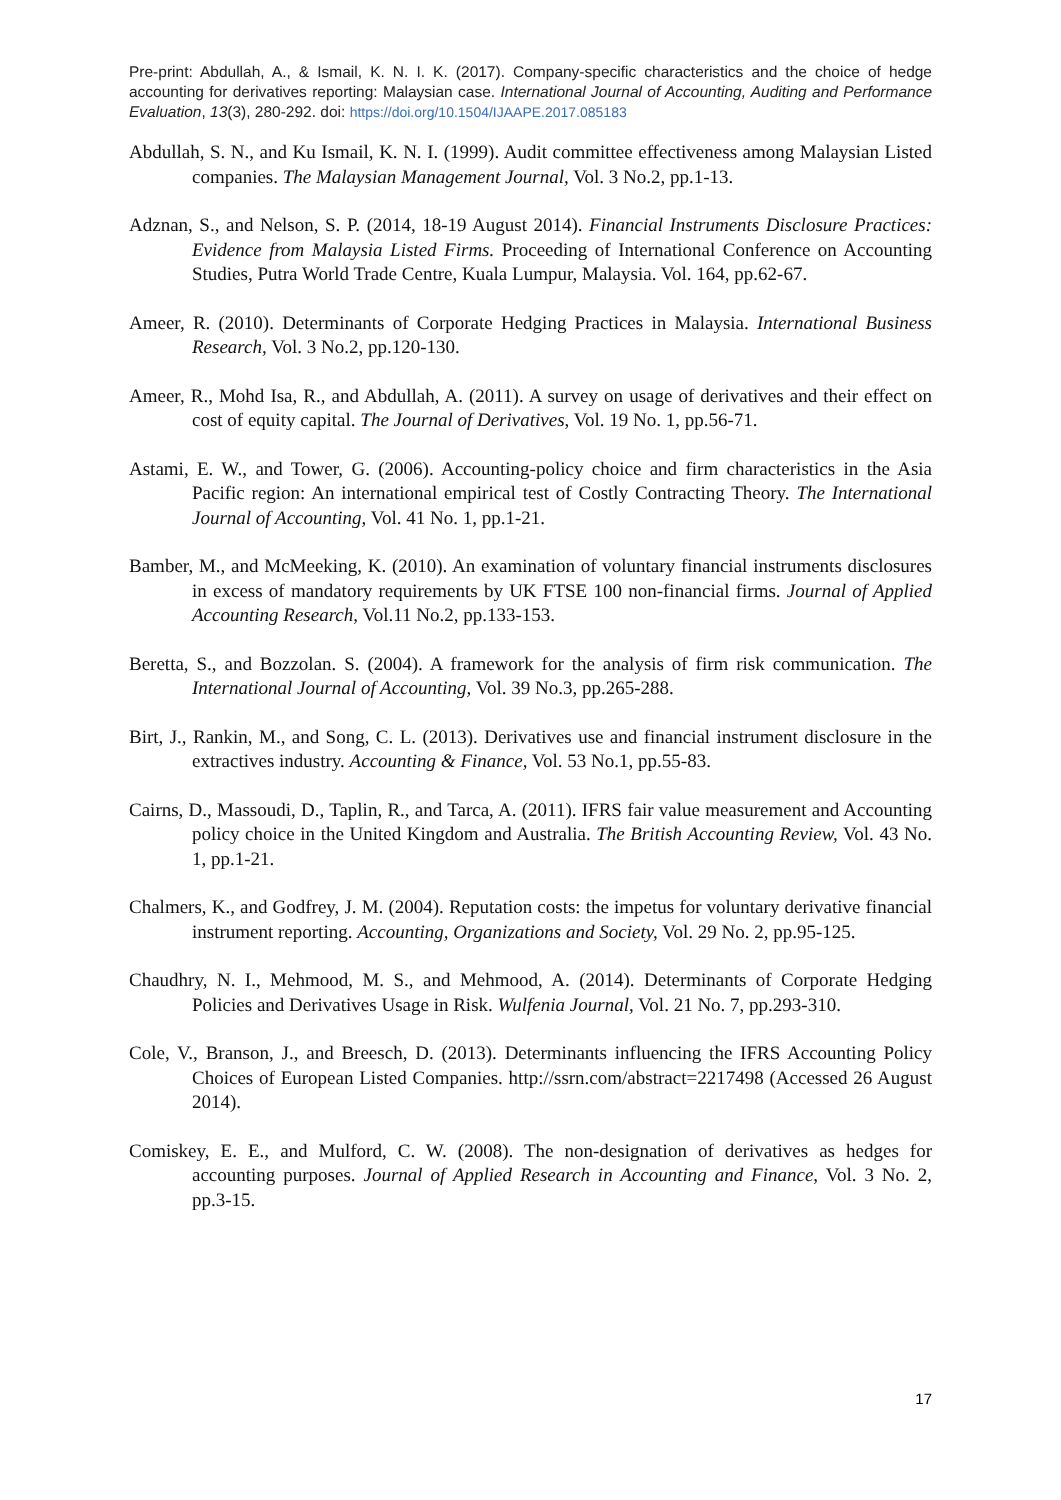Pre-print: Abdullah, A., & Ismail, K. N. I. K. (2017). Company-specific characteristics and the choice of hedge accounting for derivatives reporting: Malaysian case. International Journal of Accounting, Auditing and Performance Evaluation, 13(3), 280-292. doi: https://doi.org/10.1504/IJAAPE.2017.085183
Abdullah, S. N., and Ku Ismail, K. N. I. (1999). Audit committee effectiveness among Malaysian Listed companies. The Malaysian Management Journal, Vol. 3 No.2, pp.1-13.
Adznan, S., and Nelson, S. P. (2014, 18-19 August 2014). Financial Instruments Disclosure Practices: Evidence from Malaysia Listed Firms. Proceeding of International Conference on Accounting Studies, Putra World Trade Centre, Kuala Lumpur, Malaysia. Vol. 164, pp.62-67.
Ameer, R. (2010). Determinants of Corporate Hedging Practices in Malaysia. International Business Research, Vol. 3 No.2, pp.120-130.
Ameer, R., Mohd Isa, R., and Abdullah, A. (2011). A survey on usage of derivatives and their effect on cost of equity capital. The Journal of Derivatives, Vol. 19 No. 1, pp.56-71.
Astami, E. W., and Tower, G. (2006). Accounting-policy choice and firm characteristics in the Asia Pacific region: An international empirical test of Costly Contracting Theory. The International Journal of Accounting, Vol. 41 No. 1, pp.1-21.
Bamber, M., and McMeeking, K. (2010). An examination of voluntary financial instruments disclosures in excess of mandatory requirements by UK FTSE 100 non-financial firms. Journal of Applied Accounting Research, Vol.11 No.2, pp.133-153.
Beretta, S., and Bozzolan. S. (2004). A framework for the analysis of firm risk communication. The International Journal of Accounting, Vol. 39 No.3, pp.265-288.
Birt, J., Rankin, M., and Song, C. L. (2013). Derivatives use and financial instrument disclosure in the extractives industry. Accounting & Finance, Vol. 53 No.1, pp.55-83.
Cairns, D., Massoudi, D., Taplin, R., and Tarca, A. (2011). IFRS fair value measurement and Accounting policy choice in the United Kingdom and Australia. The British Accounting Review, Vol. 43 No. 1, pp.1-21.
Chalmers, K., and Godfrey, J. M. (2004). Reputation costs: the impetus for voluntary derivative financial instrument reporting. Accounting, Organizations and Society, Vol. 29 No. 2, pp.95-125.
Chaudhry, N. I., Mehmood, M. S., and Mehmood, A. (2014). Determinants of Corporate Hedging Policies and Derivatives Usage in Risk. Wulfenia Journal, Vol. 21 No. 7, pp.293-310.
Cole, V., Branson, J., and Breesch, D. (2013). Determinants influencing the IFRS Accounting Policy Choices of European Listed Companies. http://ssrn.com/abstract=2217498 (Accessed 26 August 2014).
Comiskey, E. E., and Mulford, C. W. (2008). The non-designation of derivatives as hedges for accounting purposes. Journal of Applied Research in Accounting and Finance, Vol. 3 No. 2, pp.3-15.
17